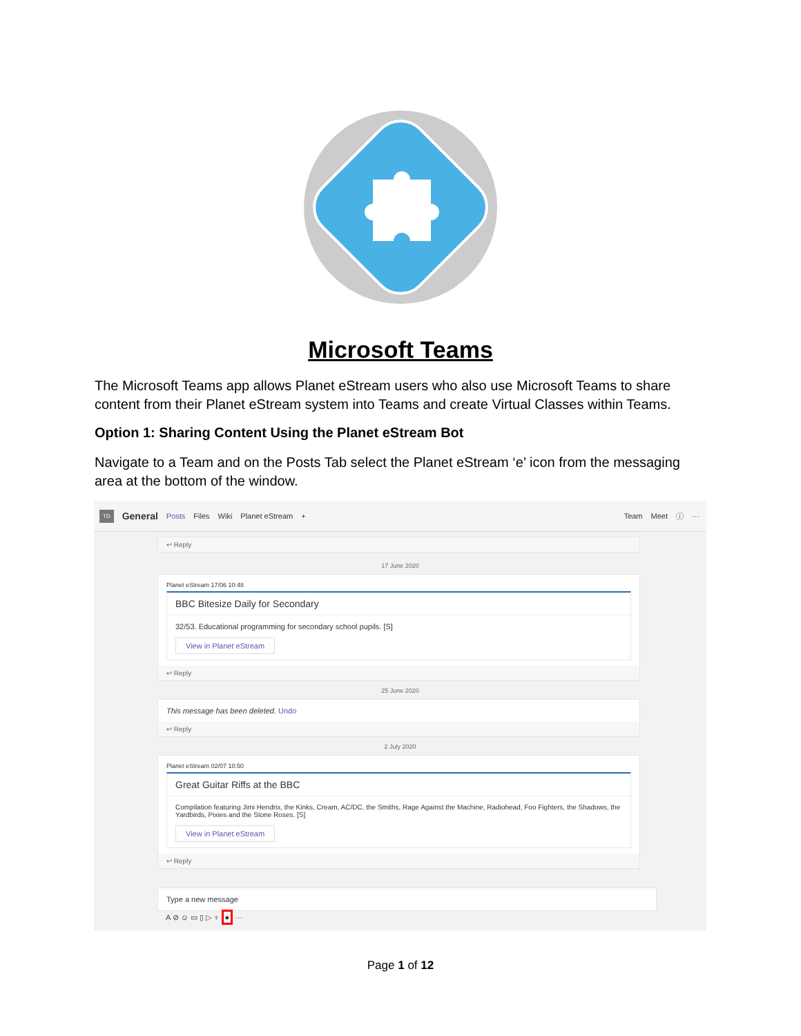Microsoft Teams
The Microsoft Teams app allows Planet eStream users who also use Microsoft Teams to share content from their Planet eStream system into Teams and create Virtual Classes within Teams.
Option 1: Sharing Content Using the Planet eStream Bot
Navigate to a Team and on the Posts Tab select the Planet eStream ‘e’ icon from the messaging area at the bottom of the window.
TD General Posts Files Wiki Planet eStream + Team Meet ⓘ ···
↩ Reply
17 June 2020
Planet eStream 17/06 10:48
BBC Bitesize Daily for Secondary
32/53. Educational programming for secondary school pupils. [S]
View in Planet eStream
↩ Reply
25 June 2020
This message has been deleted. Undo
↩ Reply
2 July 2020
Planet eStream 02/07 10:50
Great Guitar Riffs at the BBC
Compilation featuring Jimi Hendrix, the Kinks, Cream, AC/DC, the Smiths, Rage Against the Machine, Radiohead, Foo Fighters, the Shadows, the Yardbirds, Pixies and the Stone Roses. [S]
View in Planet eStream
↩ Reply
Type a new message
A ⊘ ☺ ▭ ▯ ▷ ♀ ● ···
Page 1 of 12